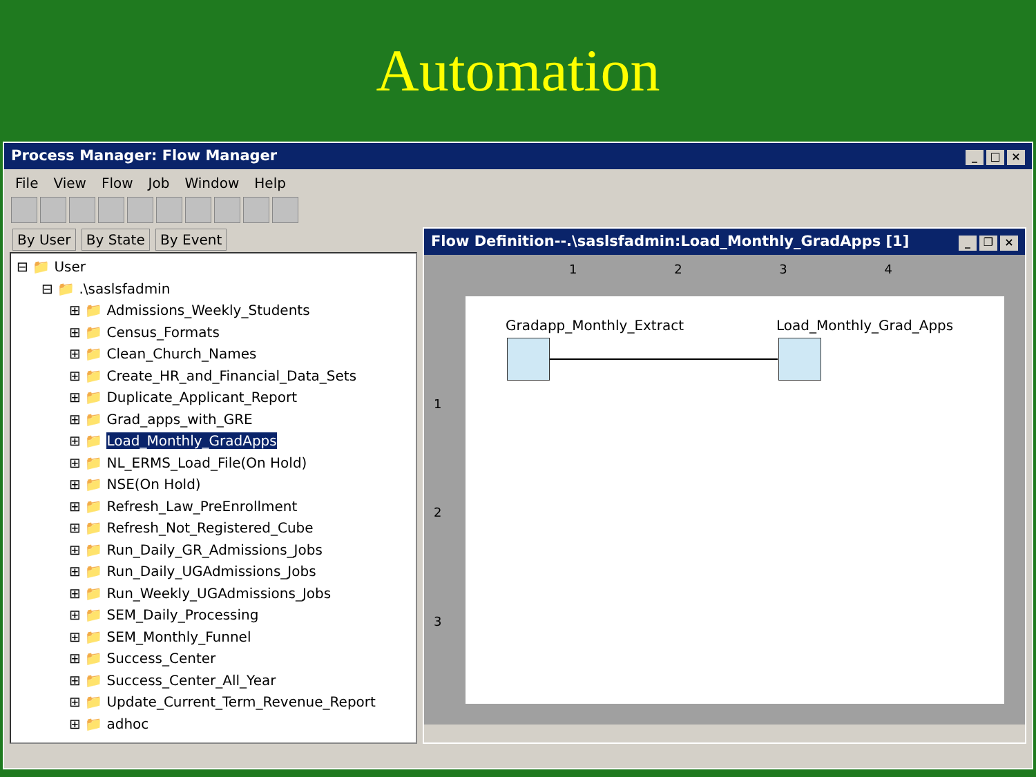Automation
Process Manager: Flow Manager _ □ ×
File View Flow Job Window Help
By User By State By Event
⊟ 📁 User
⊟ 📁 .\saslsfadmin
⊞ 📁 Admissions_Weekly_Students
⊞ 📁 Census_Formats
⊞ 📁 Clean_Church_Names
⊞ 📁 Create_HR_and_Financial_Data_Sets
⊞ 📁 Duplicate_Applicant_Report
⊞ 📁 Grad_apps_with_GRE
⊞ 📁 Load_Monthly_GradApps
⊞ 📁 NL_ERMS_Load_File(On Hold)
⊞ 📁 NSE(On Hold)
⊞ 📁 Refresh_Law_PreEnrollment
⊞ 📁 Refresh_Not_Registered_Cube
⊞ 📁 Run_Daily_GR_Admissions_Jobs
⊞ 📁 Run_Daily_UGAdmissions_Jobs
⊞ 📁 Run_Weekly_UGAdmissions_Jobs
⊞ 📁 SEM_Daily_Processing
⊞ 📁 SEM_Monthly_Funnel
⊞ 📁 Success_Center
⊞ 📁 Success_Center_All_Year
⊞ 📁 Update_Current_Term_Revenue_Report
⊞ 📁 adhoc
Flow Definition--.\saslsfadmin:Load_Monthly_GradApps [1] _ ❐ ×
1 2 3 4
Gradapp_Monthly_Extract Load_Monthly_Grad_Apps
1
2
3